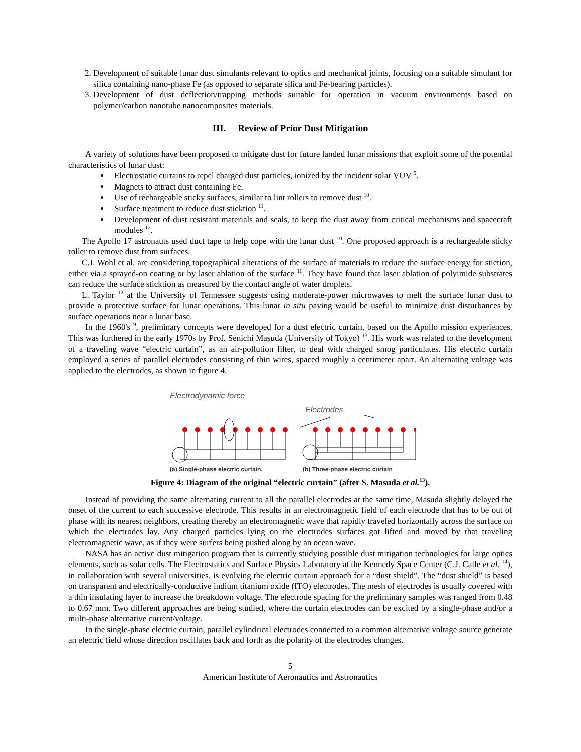2. Development of suitable lunar dust simulants relevant to optics and mechanical joints, focusing on a suitable simulant for silica containing nano-phase Fe (as opposed to separate silica and Fe-bearing particles).
3. Development of dust deflection/trapping methods suitable for operation in vacuum environments based on polymer/carbon nanotube nanocomposites materials.
III. Review of Prior Dust Mitigation
A variety of solutions have been proposed to mitigate dust for future landed lunar missions that exploit some of the potential characteristics of lunar dust:
Electrostatic curtains to repel charged dust particles, ionized by the incident solar VUV <sup>9</sup>.
Magnets to attract dust containing Fe.
Use of rechargeable sticky surfaces, similar to lint rollers to remove dust <sup>10</sup>.
Surface treatment to reduce dust sticktion <sup>11</sup>.
Development of dust resistant materials and seals, to keep the dust away from critical mechanisms and spacecraft modules <sup>12</sup>.
The Apollo 17 astronauts used duct tape to help cope with the lunar dust <sup>10</sup>. One proposed approach is a rechargeable sticky roller to remove dust from surfaces.
C.J. Wohl et al. are considering topographical alterations of the surface of materials to reduce the surface energy for stiction, either via a sprayed-on coating or by laser ablation of the surface <sup>11</sup>. They have found that laser ablation of polyimide substrates can reduce the surface sticktion as measured by the contact angle of water droplets.
L. Taylor <sup>12</sup> at the University of Tennessee suggests using moderate-power microwaves to melt the surface lunar dust to provide a protective surface for lunar operations. This lunar in situ paving would be useful to minimize dust disturbances by surface operations near a lunar base.
In the 1960's <sup>9</sup>, preliminary concepts were developed for a dust electric curtain, based on the Apollo mission experiences. This was furthered in the early 1970s by Prof. Senichi Masuda (University of Tokyo) <sup>13</sup>. His work was related to the development of a traveling wave “electric curtain”, as an air-pollution filter, to deal with charged smog particulates. His electric curtain employed a series of parallel electrodes consisting of thin wires, spaced roughly a centimeter apart. An alternating voltage was applied to the electrodes, as shown in figure 4.
Electrodynamic force
Electrodes
(a) Single-phase electric curtain.
(b) Three-phase electric curtain
Figure 4: Diagram of the original “electric curtain” (after S. Masuda et al.<sup>13</sup>).
Instead of providing the same alternating current to all the parallel electrodes at the same time, Masuda slightly delayed the onset of the current to each successive electrode. This results in an electromagnetic field of each electrode that has to be out of phase with its nearest neighbors, creating thereby an electromagnetic wave that rapidly traveled horizontally across the surface on which the electrodes lay. Any charged particles lying on the electrodes surfaces got lifted and moved by that traveling electromagnetic wave, as if they were surfers being pushed along by an ocean wave.
NASA has an active dust mitigation program that is currently studying possible dust mitigation technologies for large optics elements, such as solar cells. The Electrostatics and Surface Physics Laboratory at the Kennedy Space Center (C.J. Calle et al. <sup>14</sup>), in collaboration with several universities, is evolving the electric curtain approach for a “dust shield”. The “dust shield” is based on transparent and electrically-conductive indium titanium oxide (ITO) electrodes. The mesh of electrodes is usually covered with a thin insulating layer to increase the breakdown voltage. The electrode spacing for the preliminary samples was ranged from 0.48 to 0.67 mm. Two different approaches are being studied, where the curtain electrodes can be excited by a single-phase and/or a multi-phase alternative current/voltage.
In the single-phase electric curtain, parallel cylindrical electrodes connected to a common alternative voltage source generate an electric field whose direction oscillates back and forth as the polarity of the electrodes changes.
5
American Institute of Aeronautics and Astronautics